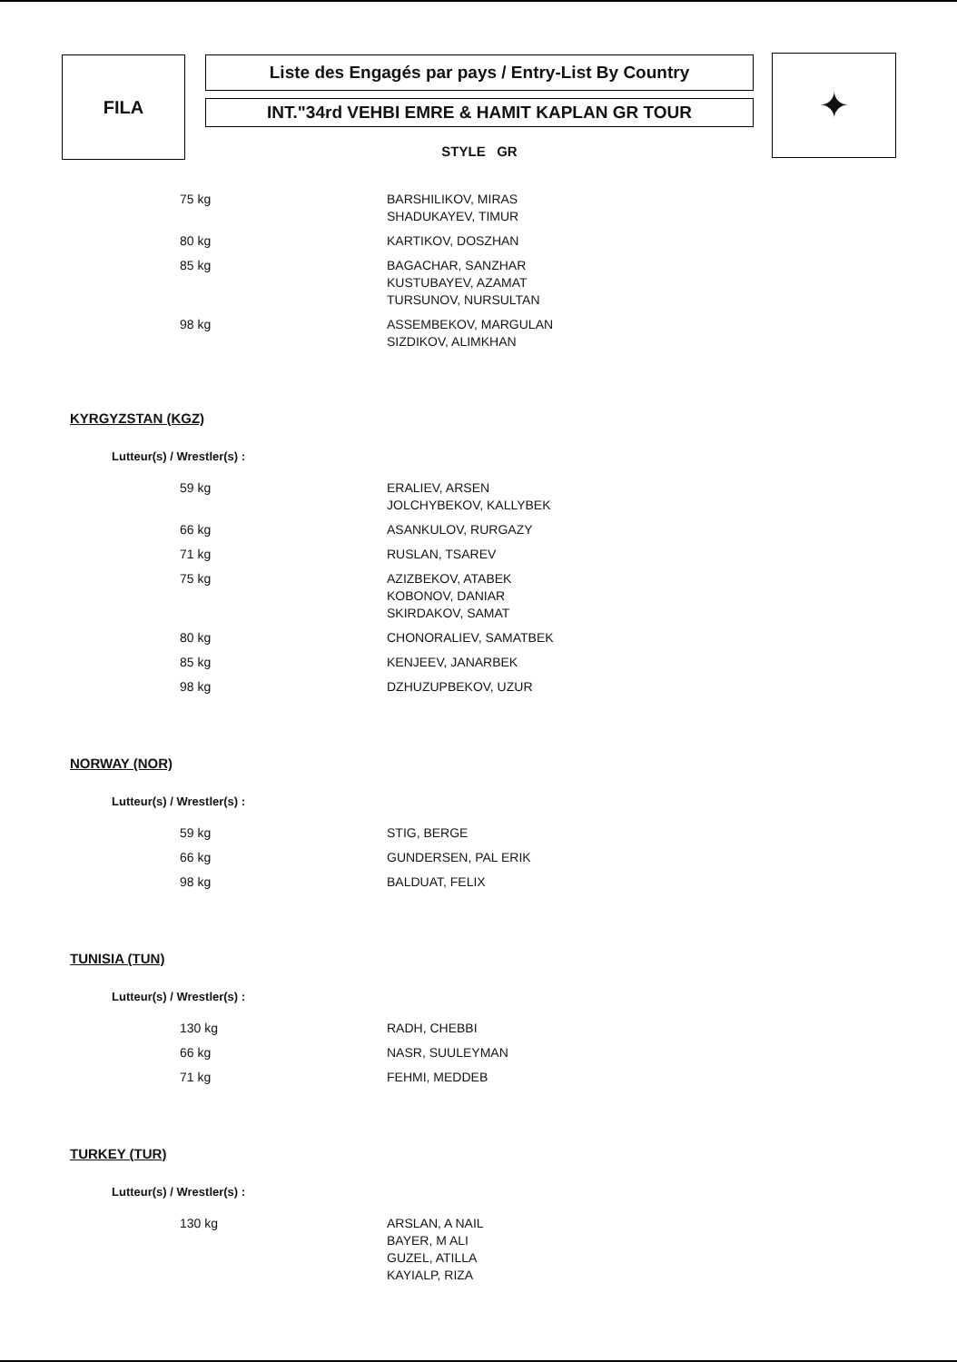FILA
Liste des Engagés par pays / Entry-List By Country
INT."34rd VEHBI EMRE & HAMIT KAPLAN GR TOUR
STYLE GR
✦
| 75 kg | BARSHILIKOV, MIRAS SHADUKAYEV, TIMUR |
| 80 kg | KARTIKOV, DOSZHAN |
| 85 kg | BAGACHAR, SANZHAR KUSTUBAYEV, AZAMAT TURSUNOV, NURSULTAN |
| 98 kg | ASSEMBEKOV, MARGULAN SIZDIKOV, ALIMKHAN |
KYRGYZSTAN (KGZ)
Lutteur(s) / Wrestler(s) :
| 59 kg | ERALIEV, ARSEN JOLCHYBEKOV, KALLYBEK |
| 66 kg | ASANKULOV, RURGAZY |
| 71 kg | RUSLAN, TSAREV |
| 75 kg | AZIZBEKOV, ATABEK KOBONOV, DANIAR SKIRDAKOV, SAMAT |
| 80 kg | CHONORALIEV, SAMATBEK |
| 85 kg | KENJEEV, JANARBEK |
| 98 kg | DZHUZUPBEKOV, UZUR |
NORWAY (NOR)
Lutteur(s) / Wrestler(s) :
| 59 kg | STIG, BERGE |
| 66 kg | GUNDERSEN, PAL ERIK |
| 98 kg | BALDUAT, FELIX |
TUNISIA (TUN)
Lutteur(s) / Wrestler(s) :
| 130 kg | RADH, CHEBBI |
| 66 kg | NASR, SUULEYMAN |
| 71 kg | FEHMI, MEDDEB |
TURKEY (TUR)
Lutteur(s) / Wrestler(s) :
| 130 kg | ARSLAN, A NAIL BAYER, M ALI GUZEL, ATILLA KAYIALP, RIZA |